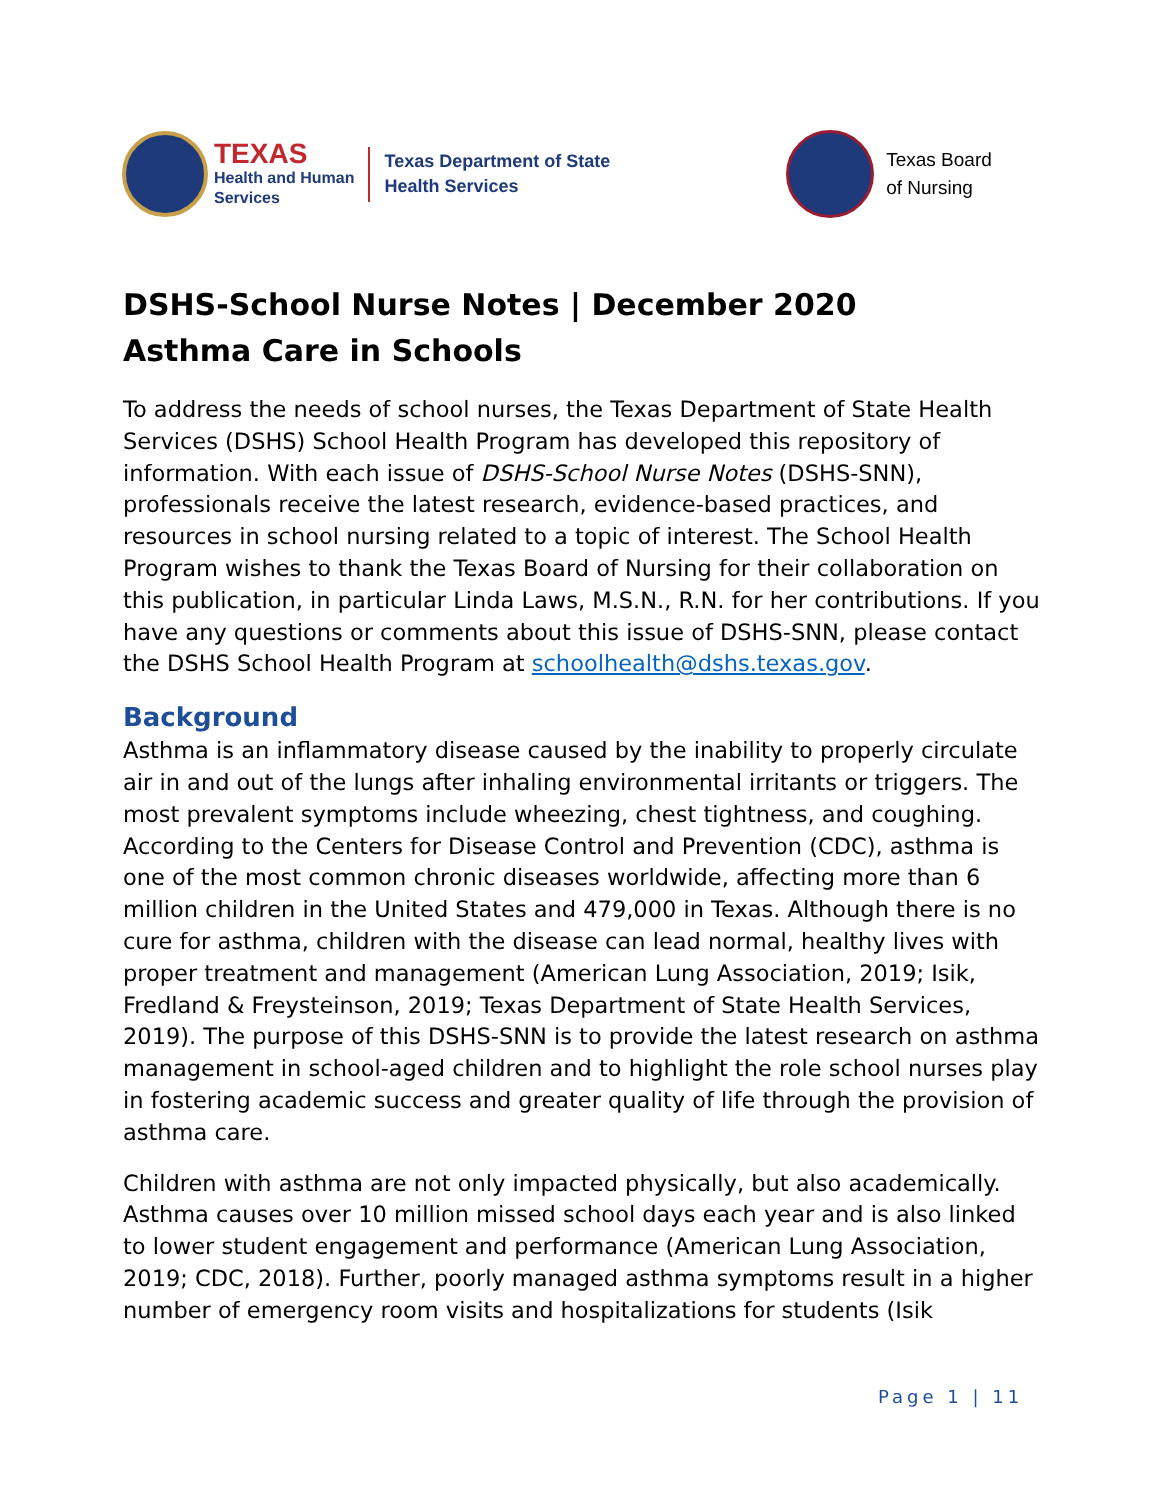TEXAS
Health and Human
Services
Texas Department of State
Health Services
Texas Board
of Nursing
DSHS-School Nurse Notes | December 2020
Asthma Care in Schools
To address the needs of school nurses, the Texas Department of State Health Services (DSHS) School Health Program has developed this repository of information. With each issue of DSHS-School Nurse Notes (DSHS-SNN), professionals receive the latest research, evidence-based practices, and resources in school nursing related to a topic of interest. The School Health Program wishes to thank the Texas Board of Nursing for their collaboration on this publication, in particular Linda Laws, M.S.N., R.N. for her contributions. If you have any questions or comments about this issue of DSHS-SNN, please contact the DSHS School Health Program at schoolhealth@dshs.texas.gov.
Background
Asthma is an inflammatory disease caused by the inability to properly circulate air in and out of the lungs after inhaling environmental irritants or triggers. The most prevalent symptoms include wheezing, chest tightness, and coughing. According to the Centers for Disease Control and Prevention (CDC), asthma is one of the most common chronic diseases worldwide, affecting more than 6 million children in the United States and 479,000 in Texas. Although there is no cure for asthma, children with the disease can lead normal, healthy lives with proper treatment and management (American Lung Association, 2019; Isik, Fredland & Freysteinson, 2019; Texas Department of State Health Services, 2019). The purpose of this DSHS-SNN is to provide the latest research on asthma management in school-aged children and to highlight the role school nurses play in fostering academic success and greater quality of life through the provision of asthma care.
Children with asthma are not only impacted physically, but also academically. Asthma causes over 10 million missed school days each year and is also linked to lower student engagement and performance (American Lung Association, 2019; CDC, 2018). Further, poorly managed asthma symptoms result in a higher number of emergency room visits and hospitalizations for students (Isik
Page 1 | 11